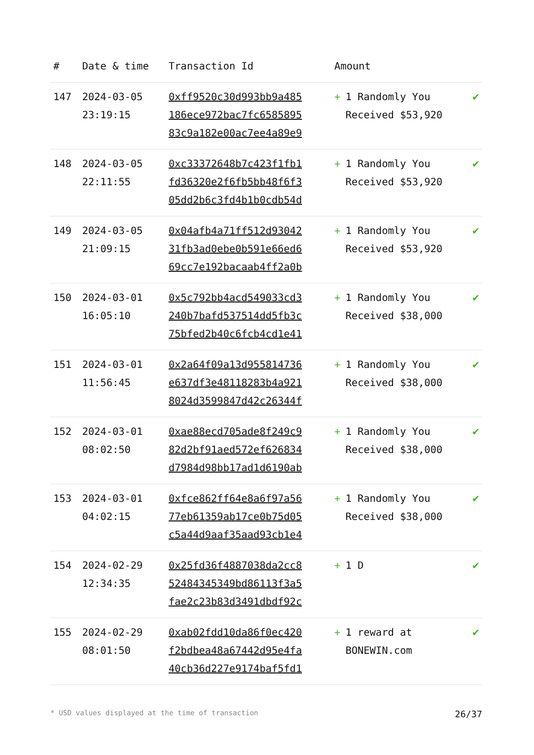| # | Date & time | Transaction Id | Amount | |
| --- | --- | --- | --- | --- |
| 147 | 2024-03-05 23:19:15 | 0xff9520c30d993bb9a485 186ece972bac7fc6585895 83c9a182e00ac7ee4a89e9 | + 1 Randomly You Received $53,920 | ✔ |
| 148 | 2024-03-05 22:11:55 | 0xc33372648b7c423f1fb1 fd36320e2f6fb5bb48f6f3 05dd2b6c3fd4b1b0cdb54d | + 1 Randomly You Received $53,920 | ✔ |
| 149 | 2024-03-05 21:09:15 | 0x04afb4a71ff512d93042 31fb3ad0ebe0b591e66ed6 69cc7e192bacaab4ff2a0b | + 1 Randomly You Received $53,920 | ✔ |
| 150 | 2024-03-01 16:05:10 | 0x5c792bb4acd549033cd3 240b7bafd537514dd5fb3c 75bfed2b40c6fcb4cd1e41 | + 1 Randomly You Received $38,000 | ✔ |
| 151 | 2024-03-01 11:56:45 | 0x2a64f09a13d955814736 e637df3e48118283b4a921 8024d3599847d42c26344f | + 1 Randomly You Received $38,000 | ✔ |
| 152 | 2024-03-01 08:02:50 | 0xae88ecd705ade8f249c9 82d2bf91aed572ef626834 d7984d98bb17ad1d6190ab | + 1 Randomly You Received $38,000 | ✔ |
| 153 | 2024-03-01 04:02:15 | 0xfce862ff64e8a6f97a56 77eb61359ab17ce0b75d05 c5a44d9aaf35aad93cb1e4 | + 1 Randomly You Received $38,000 | ✔ |
| 154 | 2024-02-29 12:34:35 | 0x25fd36f4887038da2cc8 52484345349bd86113f3a5 fae2c23b83d3491dbdf92c | + 1 D | ✔ |
| 155 | 2024-02-29 08:01:50 | 0xab02fdd10da86f0ec420 f2bdbea48a67442d95e4fa 40cb36d227e9174baf5fd1 | + 1 reward at BONEWIN.com | ✔ |
* USD values displayed at the time of transaction 26/37